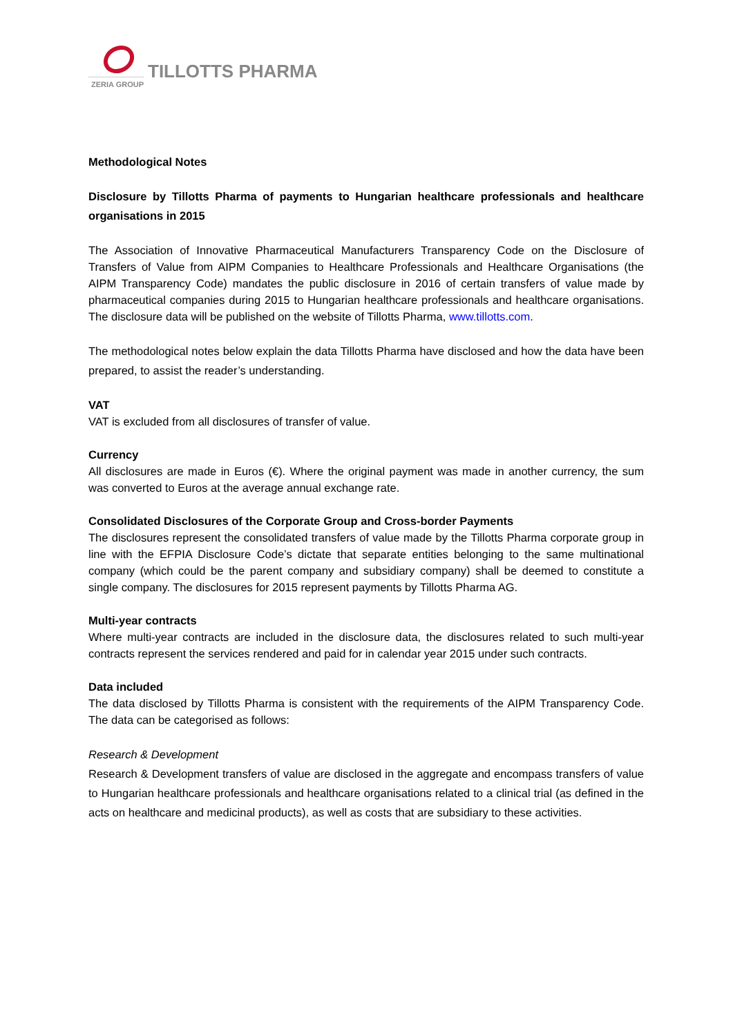TILLOTTS PHARMA
ZERIA GROUP
Methodological Notes
Disclosure by Tillotts Pharma of payments to Hungarian healthcare professionals and healthcare organisations in 2015
The Association of Innovative Pharmaceutical Manufacturers Transparency Code on the Disclosure of Transfers of Value from AIPM Companies to Healthcare Professionals and Healthcare Organisations (the AIPM Transparency Code) mandates the public disclosure in 2016 of certain transfers of value made by pharmaceutical companies during 2015 to Hungarian healthcare professionals and healthcare organisations. The disclosure data will be published on the website of Tillotts Pharma, www.tillotts.com.
The methodological notes below explain the data Tillotts Pharma have disclosed and how the data have been prepared, to assist the reader’s understanding.
VAT
VAT is excluded from all disclosures of transfer of value.
Currency
All disclosures are made in Euros (€). Where the original payment was made in another currency, the sum was converted to Euros at the average annual exchange rate.
Consolidated Disclosures of the Corporate Group and Cross-border Payments
The disclosures represent the consolidated transfers of value made by the Tillotts Pharma corporate group in line with the EFPIA Disclosure Code’s dictate that separate entities belonging to the same multinational company (which could be the parent company and subsidiary company) shall be deemed to constitute a single company. The disclosures for 2015 represent payments by Tillotts Pharma AG.
Multi-year contracts
Where multi-year contracts are included in the disclosure data, the disclosures related to such multi-year contracts represent the services rendered and paid for in calendar year 2015 under such contracts.
Data included
The data disclosed by Tillotts Pharma is consistent with the requirements of the AIPM Transparency Code. The data can be categorised as follows:
Research & Development
Research & Development transfers of value are disclosed in the aggregate and encompass transfers of value to Hungarian healthcare professionals and healthcare organisations related to a clinical trial (as defined in the acts on healthcare and medicinal products), as well as costs that are subsidiary to these activities.